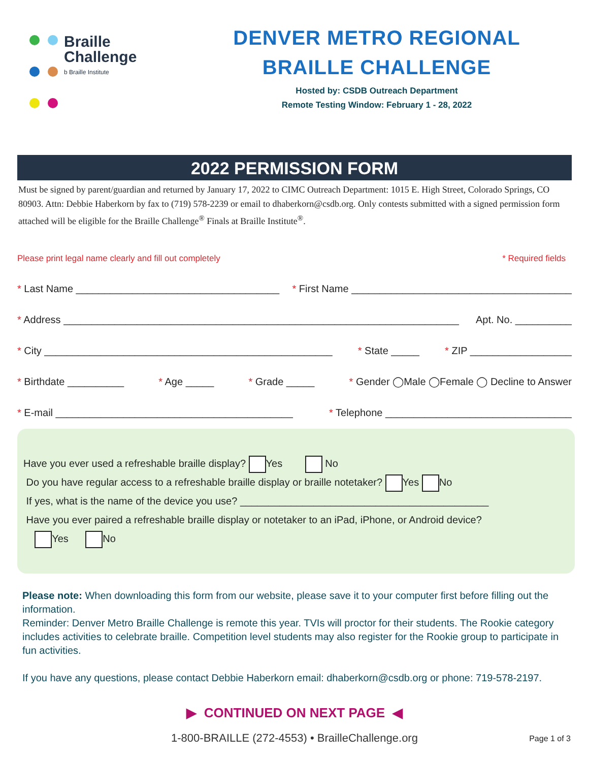Braille
Challenge
b Braille Institute
DENVER METRO REGIONAL
BRAILLE CHALLENGE
Hosted by: CSDB Outreach Department
Remote Testing Window: February 1 - 28, 2022
2022 PERMISSION FORM
Must be signed by parent/guardian and returned by January 17, 2022 to CIMC Outreach Department: 1015 E. High Street, Colorado Springs, CO 80903. Attn: Debbie Haberkorn by fax to (719) 578-2239 or email to dhaberkorn@csdb.org. Only contests submitted with a signed permission form attached will be eligible for the Braille Challenge<sup>®</sup> Finals at Braille Institute<sup>®</sup>.
Please print legal name clearly and fill out completely * Required fields
* Last Name ____________________________________ * First Name _______________________________________
* Address ______________________________________________________________________ Apt. No. __________
* City ___________________________________________________ * State _____ * ZIP __________________
* Birthdate __________ * Age _____ * Grade _____ * Gender ◯Male ◯Female ◯ Decline to Answer
* E-mail __________________________________________ * Telephone _________________________________
Have you ever used a refreshable braille display? Yes No
Do you have regular access to a refreshable braille display or braille notetaker? Yes No
If yes, what is the name of the device you use? ____________________________________________
Have you ever paired a refreshable braille display or notetaker to an iPad, iPhone, or Android device?
Yes No
Please note: When downloading this form from our website, please save it to your computer first before filling out the information.
Reminder: Denver Metro Braille Challenge is remote this year. TVIs will proctor for their students. The Rookie category includes activities to celebrate braille. Competition level students may also register for the Rookie group to participate in fun activities.
If you have any questions, please contact Debbie Haberkorn email: dhaberkorn@csdb.org or phone: 719-578-2197.
▶ CONTINUED ON NEXT PAGE ◀
1-800-BRAILLE (272-4553) • BrailleChallenge.org Page 1 of 3